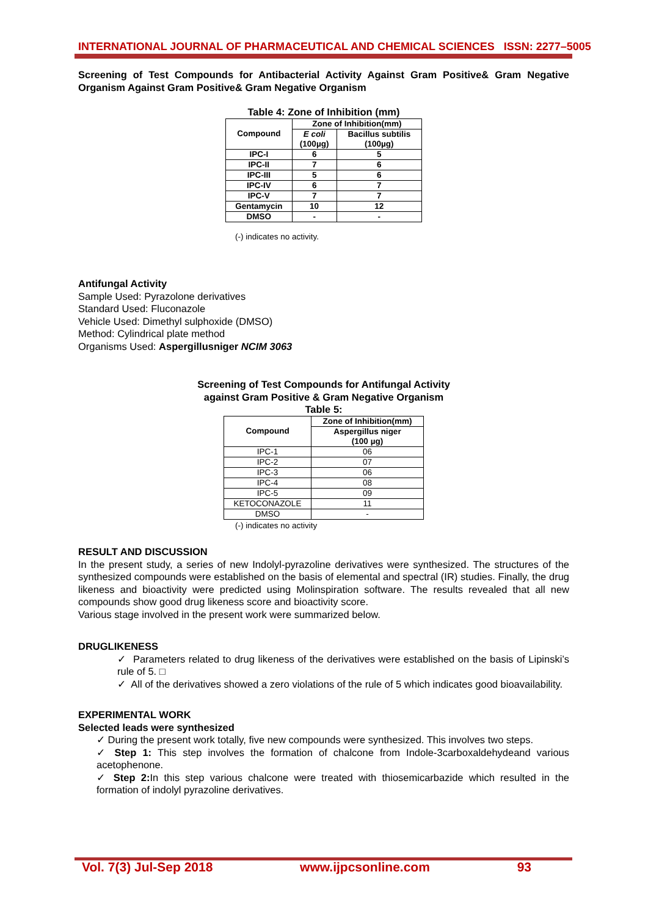INTERNATIONAL JOURNAL OF PHARMACEUTICAL AND CHEMICAL SCIENCES ISSN: 2277–5005
Screening of Test Compounds for Antibacterial Activity Against Gram Positive& Gram Negative Organism Against Gram Positive& Gram Negative Organism
Table 4: Zone of Inhibition (mm)
| Compound | Zone of Inhibition(mm) | |
| --- | --- | --- |
| | E coli (100µg) | Bacillus subtilis (100µg) |
| IPC-I | 6 | 5 |
| IPC-II | 7 | 6 |
| IPC-III | 5 | 6 |
| IPC-IV | 6 | 7 |
| IPC-V | 7 | 7 |
| Gentamycin | 10 | 12 |
| DMSO | - | - |
(-) indicates no activity.
Antifungal Activity
Sample Used: Pyrazolone derivatives
Standard Used: Fluconazole
Vehicle Used: Dimethyl sulphoxide (DMSO)
Method: Cylindrical plate method
Organisms Used: Aspergillusniger NCIM 3063
Screening of Test Compounds for Antifungal Activity
against Gram Positive & Gram Negative Organism
Table 5:
| Compound | Zone of Inhibition(mm) |
| --- | --- |
| | Aspergillus niger (100 µg) |
| IPC-1 | 06 |
| IPC-2 | 07 |
| IPC-3 | 06 |
| IPC-4 | 08 |
| IPC-5 | 09 |
| KETOCONAZOLE | 11 |
| DMSO | - |
(-) indicates no activity
RESULT AND DISCUSSION
In the present study, a series of new Indolyl-pyrazoline derivatives were synthesized. The structures of the synthesized compounds were established on the basis of elemental and spectral (IR) studies. Finally, the drug likeness and bioactivity were predicted using Molinspiration software. The results revealed that all new compounds show good drug likeness score and bioactivity score.
Various stage involved in the present work were summarized below.
DRUGLIKENESS
✓ Parameters related to drug likeness of the derivatives were established on the basis of Lipinski’s rule of 5. □
✓ All of the derivatives showed a zero violations of the rule of 5 which indicates good bioavailability.
EXPERIMENTAL WORK
Selected leads were synthesized
✓ During the present work totally, five new compounds were synthesized. This involves two steps.
✓ Step 1: This step involves the formation of chalcone from Indole-3carboxaldehydeand various acetophenone.
✓ Step 2: In this step various chalcone were treated with thiosemicarbazide which resulted in the formation of indolyl pyrazoline derivatives.
Vol. 7(3) Jul-Sep 2018 www.ijpcsonline.com 93